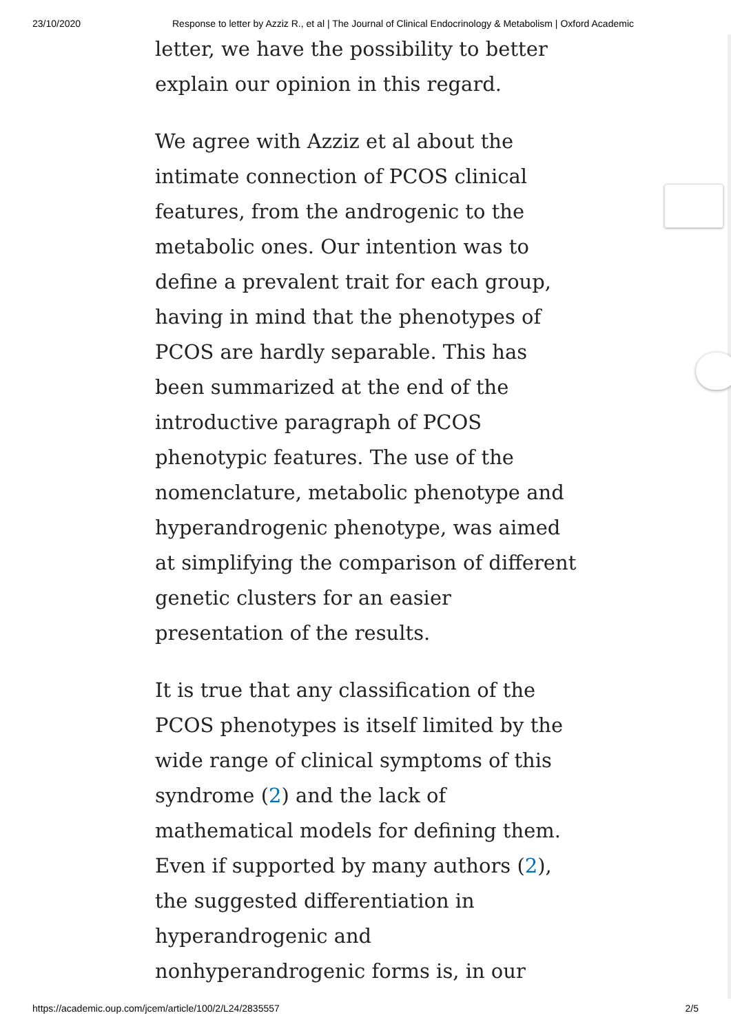23/10/2020 Response to letter by Azziz R., et al | The Journal of Clinical Endocrinology & Metabolism | Oxford Academic
letter, we have the possibility to better explain our opinion in this regard.
We agree with Azziz et al about the intimate connection of PCOS clinical features, from the androgenic to the metabolic ones. Our intention was to define a prevalent trait for each group, having in mind that the phenotypes of PCOS are hardly separable. This has been summarized at the end of the introductive paragraph of PCOS phenotypic features. The use of the nomenclature, metabolic phenotype and hyperandrogenic phenotype, was aimed at simplifying the comparison of different genetic clusters for an easier presentation of the results.
It is true that any classification of the PCOS phenotypes is itself limited by the wide range of clinical symptoms of this syndrome (2) and the lack of mathematical models for defining them. Even if supported by many authors (2), the suggested differentiation in hyperandrogenic and nonhyperandrogenic forms is, in our
https://academic.oup.com/jcem/article/100/2/L24/2835557 2/5